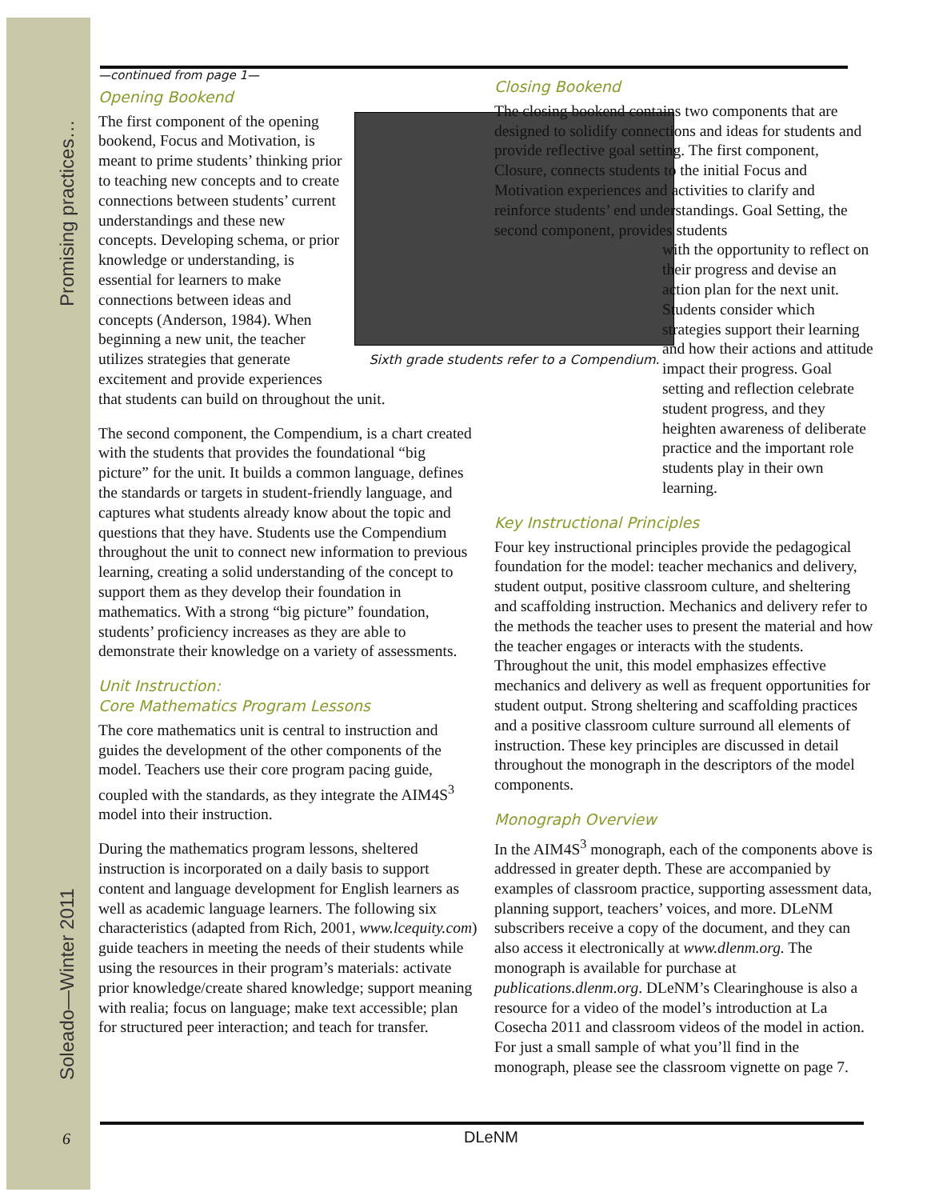Soleado—Winter 2011 Promising practices…
—continued from page 1—
Opening Bookend
Sixth grade students refer to a Compendium.
The first component of the opening bookend, Focus and Motivation, is meant to prime students’ thinking prior to teaching new concepts and to create connections between students’ current understandings and these new concepts. Developing schema, or prior knowledge or understanding, is essential for learners to make connections between ideas and concepts (Anderson, 1984). When beginning a new unit, the teacher utilizes strategies that generate excitement and provide experiences that students can build on throughout the unit.
The second component, the Compendium, is a chart created with the students that provides the foundational “big picture” for the unit. It builds a common language, defines the standards or targets in student-friendly language, and captures what students already know about the topic and questions that they have. Students use the Compendium throughout the unit to connect new information to previous learning, creating a solid understanding of the concept to support them as they develop their foundation in mathematics. With a strong “big picture” foundation, students’ proficiency increases as they are able to demonstrate their knowledge on a variety of assessments.
Unit Instruction:
Core Mathematics Program Lessons
The core mathematics unit is central to instruction and guides the development of the other components of the model. Teachers use their core program pacing guide, coupled with the standards, as they integrate the AIM4S<sup>3</sup> model into their instruction.
During the mathematics program lessons, sheltered instruction is incorporated on a daily basis to support content and language development for English learners as well as academic language learners. The following six characteristics (adapted from Rich, 2001, www.lcequity.com) guide teachers in meeting the needs of their students while using the resources in their program’s materials: activate prior knowledge/create shared knowledge; support meaning with realia; focus on language; make text accessible; plan for structured peer interaction; and teach for transfer.
Closing Bookend
The closing bookend contains two components that are designed to solidify connections and ideas for students and provide reflective goal setting. The first component, Closure, connects students to the initial Focus and Motivation experiences and activities to clarify and reinforce students’ end understandings. Goal Setting, the second component, provides students
with the opportunity to reflect on their progress and devise an action plan for the next unit. Students consider which strategies support their learning and how their actions and attitude impact their progress. Goal setting and reflection celebrate student progress, and they heighten awareness of deliberate practice and the important role students play in their own learning.
Key Instructional Principles
Four key instructional principles provide the pedagogical foundation for the model: teacher mechanics and delivery, student output, positive classroom culture, and sheltering and scaffolding instruction. Mechanics and delivery refer to the methods the teacher uses to present the material and how the teacher engages or interacts with the students. Throughout the unit, this model emphasizes effective mechanics and delivery as well as frequent opportunities for student output. Strong sheltering and scaffolding practices and a positive classroom culture surround all elements of instruction. These key principles are discussed in detail throughout the monograph in the descriptors of the model components.
Monograph Overview
In the AIM4S<sup>3</sup> monograph, each of the components above is addressed in greater depth. These are accompanied by examples of classroom practice, supporting assessment data, planning support, teachers’ voices, and more. DLeNM subscribers receive a copy of the document, and they can also access it electronically at www.dlenm.org. The monograph is available for purchase at publications.dlenm.org. DLeNM’s Clearinghouse is also a resource for a video of the model’s introduction at La Cosecha 2011 and classroom videos of the model in action. For just a small sample of what you’ll find in the monograph, please see the classroom vignette on page 7.
6 DLeNM